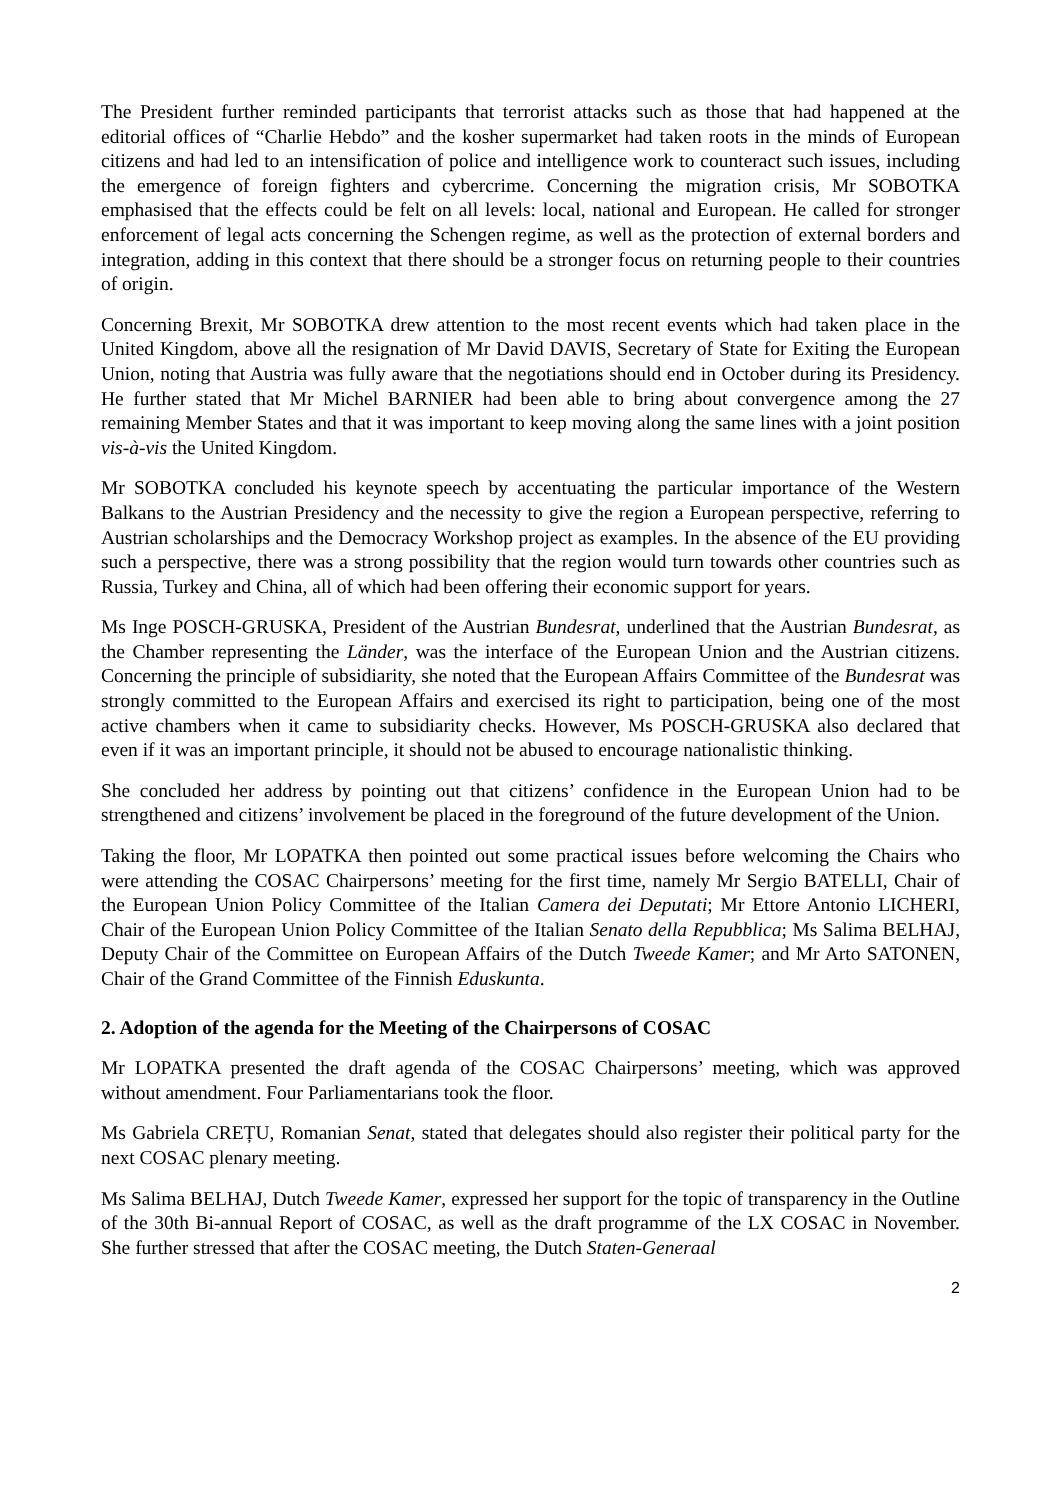The President further reminded participants that terrorist attacks such as those that had happened at the editorial offices of “Charlie Hebdo” and the kosher supermarket had taken roots in the minds of European citizens and had led to an intensification of police and intelligence work to counteract such issues, including the emergence of foreign fighters and cybercrime. Concerning the migration crisis, Mr SOBOTKA emphasised that the effects could be felt on all levels: local, national and European. He called for stronger enforcement of legal acts concerning the Schengen regime, as well as the protection of external borders and integration, adding in this context that there should be a stronger focus on returning people to their countries of origin.
Concerning Brexit, Mr SOBOTKA drew attention to the most recent events which had taken place in the United Kingdom, above all the resignation of Mr David DAVIS, Secretary of State for Exiting the European Union, noting that Austria was fully aware that the negotiations should end in October during its Presidency. He further stated that Mr Michel BARNIER had been able to bring about convergence among the 27 remaining Member States and that it was important to keep moving along the same lines with a joint position vis-à-vis the United Kingdom.
Mr SOBOTKA concluded his keynote speech by accentuating the particular importance of the Western Balkans to the Austrian Presidency and the necessity to give the region a European perspective, referring to Austrian scholarships and the Democracy Workshop project as examples. In the absence of the EU providing such a perspective, there was a strong possibility that the region would turn towards other countries such as Russia, Turkey and China, all of which had been offering their economic support for years.
Ms Inge POSCH-GRUSKA, President of the Austrian Bundesrat, underlined that the Austrian Bundesrat, as the Chamber representing the Länder, was the interface of the European Union and the Austrian citizens. Concerning the principle of subsidiarity, she noted that the European Affairs Committee of the Bundesrat was strongly committed to the European Affairs and exercised its right to participation, being one of the most active chambers when it came to subsidiarity checks. However, Ms POSCH-GRUSKA also declared that even if it was an important principle, it should not be abused to encourage nationalistic thinking.
She concluded her address by pointing out that citizens’ confidence in the European Union had to be strengthened and citizens’ involvement be placed in the foreground of the future development of the Union.
Taking the floor, Mr LOPATKA then pointed out some practical issues before welcoming the Chairs who were attending the COSAC Chairpersons’ meeting for the first time, namely Mr Sergio BATELLI, Chair of the European Union Policy Committee of the Italian Camera dei Deputati; Mr Ettore Antonio LICHERI, Chair of the European Union Policy Committee of the Italian Senato della Repubblica; Ms Salima BELHAJ, Deputy Chair of the Committee on European Affairs of the Dutch Tweede Kamer; and Mr Arto SATONEN, Chair of the Grand Committee of the Finnish Eduskunta.
2. Adoption of the agenda for the Meeting of the Chairpersons of COSAC
Mr LOPATKA presented the draft agenda of the COSAC Chairpersons’ meeting, which was approved without amendment. Four Parliamentarians took the floor.
Ms Gabriela CREȚU, Romanian Senat, stated that delegates should also register their political party for the next COSAC plenary meeting.
Ms Salima BELHAJ, Dutch Tweede Kamer, expressed her support for the topic of transparency in the Outline of the 30th Bi-annual Report of COSAC, as well as the draft programme of the LX COSAC in November. She further stressed that after the COSAC meeting, the Dutch Staten-Generaal
2